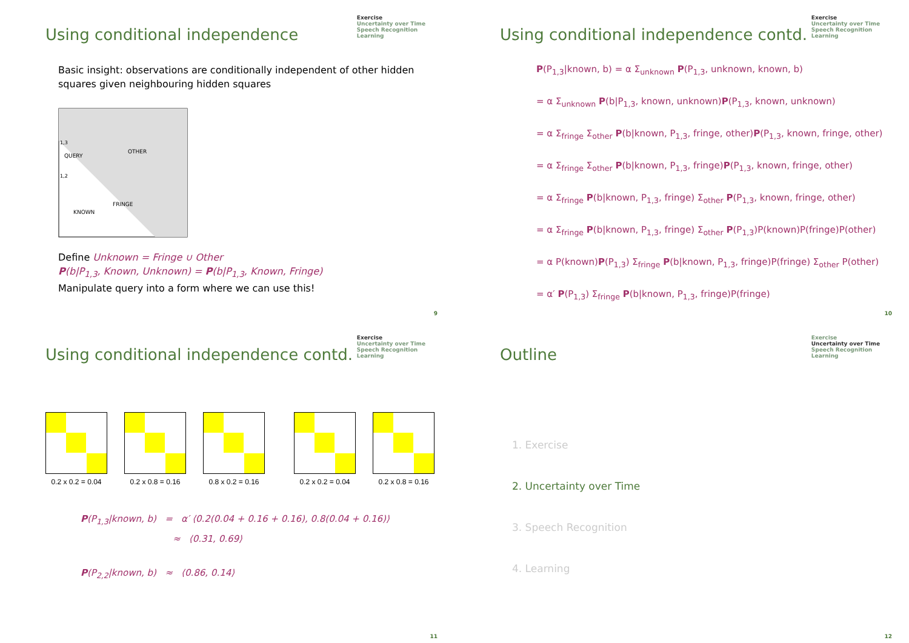Exercise
Uncertainty over Time
Speech Recognition
Learning
Using conditional independence
Basic insight: observations are conditionally independent of other hidden squares given neighbouring hidden squares
OTHER
QUERY
FRINGE
KNOWN
1,2
1,3
Define Unknown = Fringe ∪ Other
P(b|P<sub>1,3</sub>, Known, Unknown) = P(b|P<sub>1,3</sub>, Known, Fringe)
Manipulate query into a form where we can use this!
9
Exercise
Uncertainty over Time
Speech Recognition
Learning
Using conditional independence contd.
P(P<sub>1,3</sub>|known, b) = α Σ<sub>unknown</sub> P(P<sub>1,3</sub>, unknown, known, b)
= α Σ<sub>unknown</sub> P(b|P<sub>1,3</sub>, known, unknown)P(P<sub>1,3</sub>, known, unknown)
= α Σ<sub>fringe</sub> Σ<sub>other</sub> P(b|known, P<sub>1,3</sub>, fringe, other)P(P<sub>1,3</sub>, known, fringe, other)
= α Σ<sub>fringe</sub> Σ<sub>other</sub> P(b|known, P<sub>1,3</sub>, fringe)P(P<sub>1,3</sub>, known, fringe, other)
= α Σ<sub>fringe</sub> P(b|known, P<sub>1,3</sub>, fringe) Σ<sub>other</sub> P(P<sub>1,3</sub>, known, fringe, other)
= α Σ<sub>fringe</sub> P(b|known, P<sub>1,3</sub>, fringe) Σ<sub>other</sub> P(P<sub>1,3</sub>)P(known)P(fringe)P(other)
= α P(known)P(P<sub>1,3</sub>) Σ<sub>fringe</sub> P(b|known, P<sub>1,3</sub>, fringe)P(fringe) Σ<sub>other</sub> P(other)
= α′ P(P<sub>1,3</sub>) Σ<sub>fringe</sub> P(b|known, P<sub>1,3</sub>, fringe)P(fringe)
10
Exercise
Uncertainty over Time
Speech Recognition
Learning
Using conditional independence contd.
0.2 x 0.2 = 0.04 0.2 x 0.8 = 0.16 0.8 x 0.2 = 0.16 0.2 x 0.2 = 0.04 0.2 x 0.8 = 0.16
P(P<sub>1,3</sub>|known, b) = α′ ⟨0.2(0.04 + 0.16 + 0.16), 0.8(0.04 + 0.16)⟩
≈ ⟨0.31, 0.69⟩
P(P<sub>2,2</sub>|known, b) ≈ ⟨0.86, 0.14⟩
11
Exercise
Uncertainty over Time
Speech Recognition
Learning
Outline
1. Exercise
2. Uncertainty over Time
3. Speech Recognition
4. Learning
12